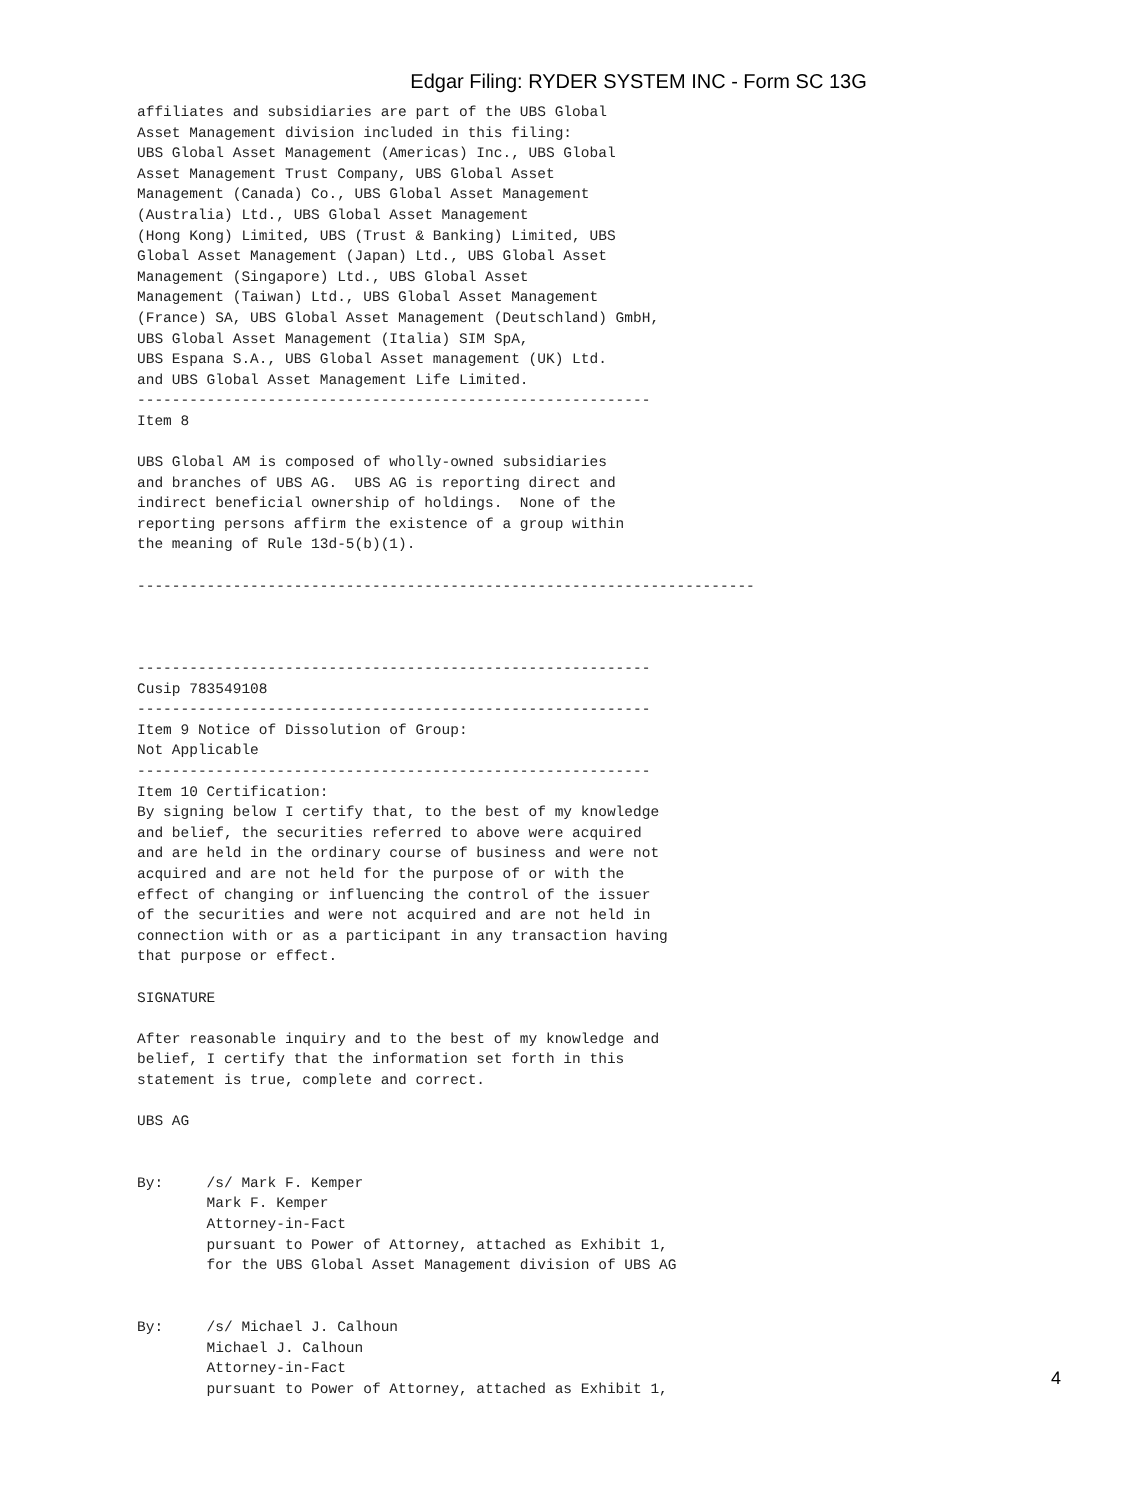Edgar Filing: RYDER SYSTEM INC - Form SC 13G
affiliates and subsidiaries are part of the UBS Global
Asset Management division included in this filing:
UBS Global Asset Management (Americas) Inc., UBS Global
Asset Management Trust Company, UBS Global Asset
Management (Canada) Co., UBS Global Asset Management
(Australia) Ltd., UBS Global Asset Management
(Hong Kong) Limited, UBS (Trust & Banking) Limited, UBS
Global Asset Management (Japan) Ltd., UBS Global Asset
Management (Singapore) Ltd., UBS Global Asset
Management (Taiwan) Ltd., UBS Global Asset Management
(France) SA, UBS Global Asset Management (Deutschland) GmbH,
UBS Global Asset Management (Italia) SIM SpA,
UBS Espana S.A., UBS Global Asset management (UK) Ltd.
and UBS Global Asset Management Life Limited.
-----------------------------------------------------------
Item 8

UBS Global AM is composed of wholly-owned subsidiaries
and branches of UBS AG.  UBS AG is reporting direct and
indirect beneficial ownership of holdings.  None of the
reporting persons affirm the existence of a group within
the meaning of Rule 13d-5(b)(1).

-----------------------------------------------------------------------



-----------------------------------------------------------
Cusip 783549108
-----------------------------------------------------------
Item 9 Notice of Dissolution of Group:
Not Applicable
-----------------------------------------------------------
Item 10 Certification:
By signing below I certify that, to the best of my knowledge
and belief, the securities referred to above were acquired
and are held in the ordinary course of business and were not
acquired and are not held for the purpose of or with the
effect of changing or influencing the control of the issuer
of the securities and were not acquired and are not held in
connection with or as a participant in any transaction having
that purpose or effect.

SIGNATURE

After reasonable inquiry and to the best of my knowledge and
belief, I certify that the information set forth in this
statement is true, complete and correct.

UBS AG


By:     /s/ Mark F. Kemper
        Mark F. Kemper
        Attorney-in-Fact
        pursuant to Power of Attorney, attached as Exhibit 1,
        for the UBS Global Asset Management division of UBS AG


By:     /s/ Michael J. Calhoun
        Michael J. Calhoun
        Attorney-in-Fact
        pursuant to Power of Attorney, attached as Exhibit 1,
4